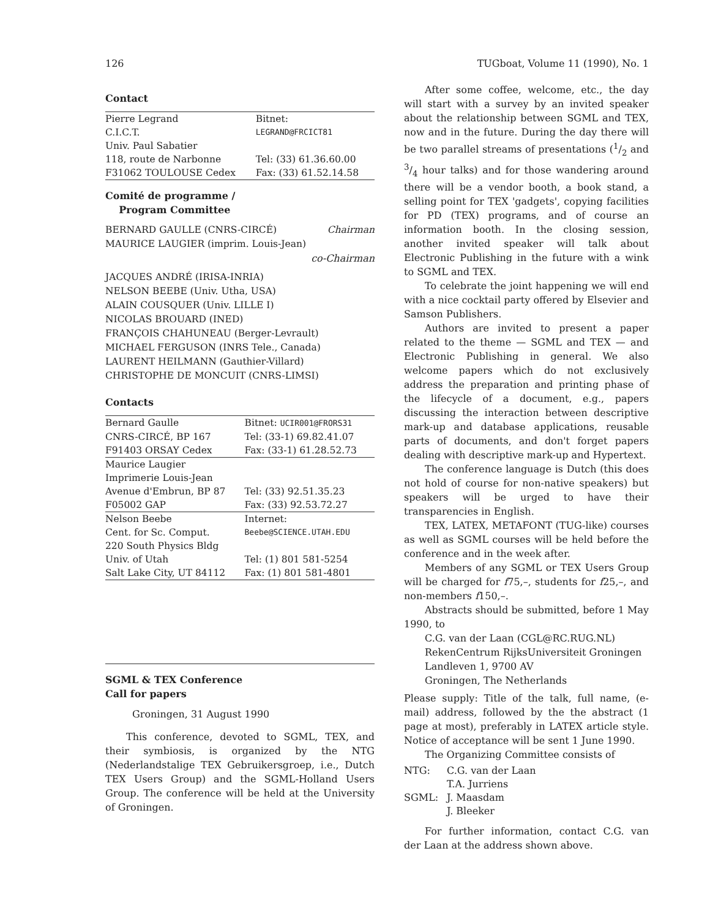126 TUGboat, Volume 11 (1990), No. 1
Contact
| Pierre Legrand | Bitnet: |
| C.I.C.T. | LEGRAND@FRCICT81 |
| Univ. Paul Sabatier | |
| 118, route de Narbonne | Tel: (33) 61.36.60.00 |
| F31062 TOULOUSE Cedex | Fax: (33) 61.52.14.58 |
Comité de programme /
Program Committee
BERNARD GAULLE (CNRS-CIRCÉ) Chairman
MAURICE LAUGIER (imprim. Louis-Jean)
co-Chairman
JACQUES ANDRÉ (IRISA-INRIA)
NELSON BEEBE (Univ. Utha, USA)
ALAIN COUSQUER (Univ. LILLE I)
NICOLAS BROUARD (INED)
FRANÇOIS CHAHUNEAU (Berger-Levrault)
MICHAEL FERGUSON (INRS Tele., Canada)
LAURENT HEILMANN (Gauthier-Villard)
CHRISTOPHE DE MONCUIT (CNRS-LIMSI)
Contacts
| Bernard Gaulle | Bitnet: UCIR001@FRORS31 |
| CNRS-CIRCÉ, BP 167 | Tel: (33-1) 69.82.41.07 |
| F91403 ORSAY Cedex | Fax: (33-1) 61.28.52.73 |
| Maurice Laugier | |
| Imprimerie Louis-Jean | |
| Avenue d'Embrun, BP 87 | Tel: (33) 92.51.35.23 |
| F05002 GAP | Fax: (33) 92.53.72.27 |
| Nelson Beebe | Internet: |
| Cent. for Sc. Comput. | Beebe@SCIENCE.UTAH.EDU |
| 220 South Physics Bldg | |
| Univ. of Utah | Tel: (1) 801 581-5254 |
| Salt Lake City, UT 84112 | Fax: (1) 801 581-4801 |
SGML & TEX Conference
Call for papers
Groningen, 31 August 1990
This conference, devoted to SGML, TEX, and their symbiosis, is organized by the NTG (Nederlandstalige TEX Gebruikersgroep, i.e., Dutch TEX Users Group) and the SGML-Holland Users Group. The conference will be held at the University of Groningen.
After some coffee, welcome, etc., the day will start with a survey by an invited speaker about the relationship between SGML and TEX, now and in the future. During the day there will be two parallel streams of presentations (1/2 and 3/4 hour talks) and for those wandering around there will be a vendor booth, a book stand, a selling point for TEX 'gadgets', copying facilities for PD (TEX) programs, and of course an information booth. In the closing session, another invited speaker will talk about Electronic Publishing in the future with a wink to SGML and TEX.
To celebrate the joint happening we will end with a nice cocktail party offered by Elsevier and Samson Publishers.
Authors are invited to present a paper related to the theme — SGML and TEX — and Electronic Publishing in general. We also welcome papers which do not exclusively address the preparation and printing phase of the lifecycle of a document, e.g., papers discussing the interaction between descriptive mark-up and database applications, reusable parts of documents, and don't forget papers dealing with descriptive mark-up and Hypertext.
The conference language is Dutch (this does not hold of course for non-native speakers) but speakers will be urged to have their transparencies in English.
TEX, LATEX, METAFONT (TUG-like) courses as well as SGML courses will be held before the conference and in the week after.
Members of any SGML or TEX Users Group will be charged for f75,–, students for f25,–, and non-members f150,–.
Abstracts should be submitted, before 1 May 1990, to
C.G. van der Laan (CGL@RC.RUG.NL)
RekenCentrum RijksUniversiteit Groningen
Landleven 1, 9700 AV
Groningen, The Netherlands
Please supply: Title of the talk, full name, (e-mail) address, followed by the the abstract (1 page at most), preferably in LATEX article style. Notice of acceptance will be sent 1 June 1990.
The Organizing Committee consists of
| NTG: | C.G. van der Laan |
| | T.A. Jurriens |
| SGML: | J. Maasdam |
| | J. Bleeker |
For further information, contact C.G. van der Laan at the address shown above.